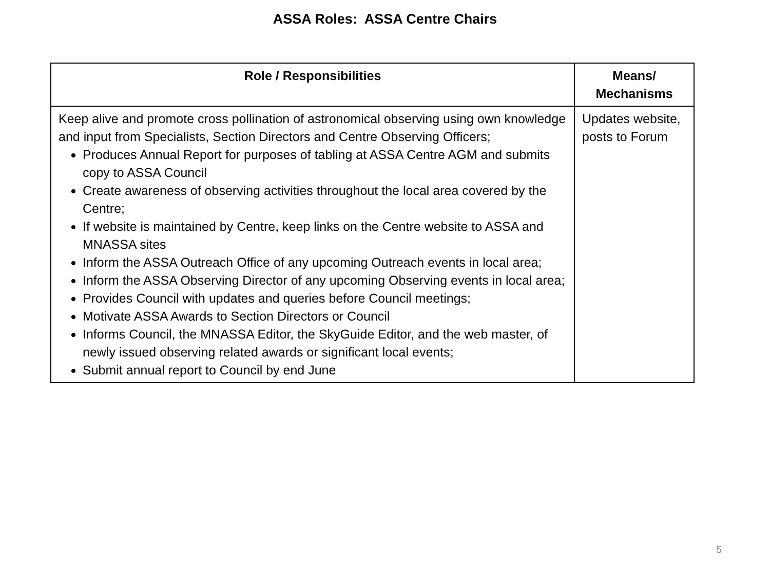ASSA Roles: ASSA Centre Chairs
| Role / Responsibilities | Means/ Mechanisms |
| --- | --- |
| Keep alive and promote cross pollination of astronomical observing using own knowledge and input from Specialists, Section Directors and Centre Observing Officers; Produces Annual Report for purposes of tabling at ASSA Centre AGM and submits copy to ASSA Council Create awareness of observing activities throughout the local area covered by the Centre; If website is maintained by Centre, keep links on the Centre website to ASSA and MNASSA sites Inform the ASSA Outreach Office of any upcoming Outreach events in local area; Inform the ASSA Observing Director of any upcoming Observing events in local area; Provides Council with updates and queries before Council meetings; Motivate ASSA Awards to Section Directors or Council Informs Council, the MNASSA Editor, the SkyGuide Editor, and the web master, of newly issued observing related awards or significant local events; Submit annual report to Council by end June | Updates website, posts to Forum |
5